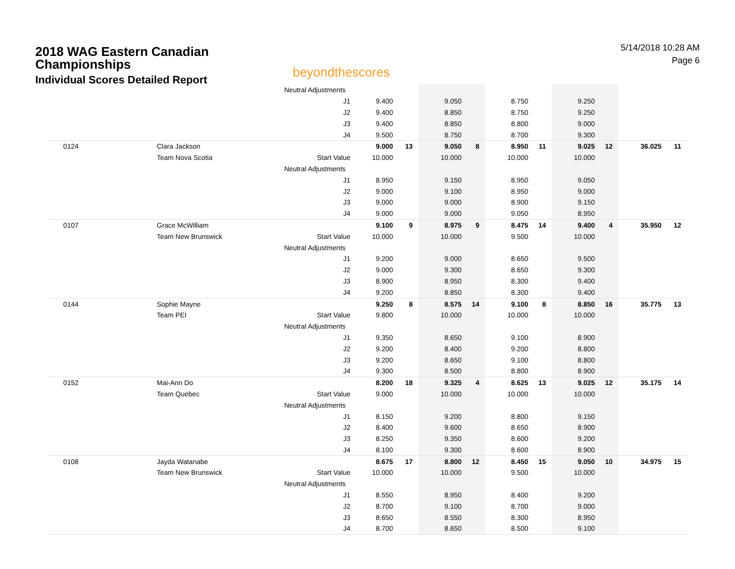2018 WAG Eastern Canadian
Championships
Individual Scores Detailed Report
beyondthescores
5/14/2018 10:28 AM
Page 6
| | | Neutral Adjustments | | | | | | | | | | |
| | | J1 | 9.400 | | 9.050 | | 8.750 | | 9.250 | | | |
| | | J2 | 9.400 | | 8.850 | | 8.750 | | 9.250 | | | |
| | | J3 | 9.400 | | 8.850 | | 8.800 | | 9.000 | | | |
| | | J4 | 9.500 | | 8.750 | | 8.700 | | 9.300 | | | |
| 0124 | Clara Jackson | | 9.000 | 13 | 9.050 | 8 | 8.950 | 11 | 9.025 | 12 | 36.025 | 11 |
| | Team Nova Scotia | Start Value | 10.000 | | 10.000 | | 10.000 | | 10.000 | | | |
| | | Neutral Adjustments | | | | | | | | | | |
| | | J1 | 8.950 | | 9.150 | | 8.950 | | 9.050 | | | |
| | | J2 | 9.000 | | 9.100 | | 8.950 | | 9.000 | | | |
| | | J3 | 9.000 | | 9.000 | | 8.900 | | 9.150 | | | |
| | | J4 | 9.000 | | 9.000 | | 9.050 | | 8.950 | | | |
| 0107 | Grace McWilliam | | 9.100 | 9 | 8.975 | 9 | 8.475 | 14 | 9.400 | 4 | 35.950 | 12 |
| | Team New Brunswick | Start Value | 10.000 | | 10.000 | | 9.500 | | 10.000 | | | |
| | | Neutral Adjustments | | | | | | | | | | |
| | | J1 | 9.200 | | 9.000 | | 8.650 | | 9.500 | | | |
| | | J2 | 9.000 | | 9.300 | | 8.650 | | 9.300 | | | |
| | | J3 | 8.900 | | 8.950 | | 8.300 | | 9.400 | | | |
| | | J4 | 9.200 | | 8.850 | | 8.300 | | 9.400 | | | |
| 0144 | Sophie Mayne | | 9.250 | 8 | 8.575 | 14 | 9.100 | 8 | 8.850 | 16 | 35.775 | 13 |
| | Team PEI | Start Value | 9.800 | | 10.000 | | 10.000 | | 10.000 | | | |
| | | Neutral Adjustments | | | | | | | | | | |
| | | J1 | 9.350 | | 8.650 | | 9.100 | | 8.900 | | | |
| | | J2 | 9.200 | | 8.400 | | 9.200 | | 8.800 | | | |
| | | J3 | 9.200 | | 8.650 | | 9.100 | | 8.800 | | | |
| | | J4 | 9.300 | | 8.500 | | 8.800 | | 8.900 | | | |
| 0152 | Mai-Ann Do | | 8.200 | 18 | 9.325 | 4 | 8.625 | 13 | 9.025 | 12 | 35.175 | 14 |
| | Team Quebec | Start Value | 9.000 | | 10.000 | | 10.000 | | 10.000 | | | |
| | | Neutral Adjustments | | | | | | | | | | |
| | | J1 | 8.150 | | 9.200 | | 8.800 | | 9.150 | | | |
| | | J2 | 8.400 | | 9.600 | | 8.650 | | 8.900 | | | |
| | | J3 | 8.250 | | 9.350 | | 8.600 | | 9.200 | | | |
| | | J4 | 8.100 | | 9.300 | | 8.600 | | 8.900 | | | |
| 0108 | Jayda Watanabe | | 8.675 | 17 | 8.800 | 12 | 8.450 | 15 | 9.050 | 10 | 34.975 | 15 |
| | Team New Brunswick | Start Value | 10.000 | | 10.000 | | 9.500 | | 10.000 | | | |
| | | Neutral Adjustments | | | | | | | | | | |
| | | J1 | 8.550 | | 8.950 | | 8.400 | | 9.200 | | | |
| | | J2 | 8.700 | | 9.100 | | 8.700 | | 9.000 | | | |
| | | J3 | 8.650 | | 8.550 | | 8.300 | | 8.950 | | | |
| | | J4 | 8.700 | | 8.650 | | 8.500 | | 9.100 | | | |